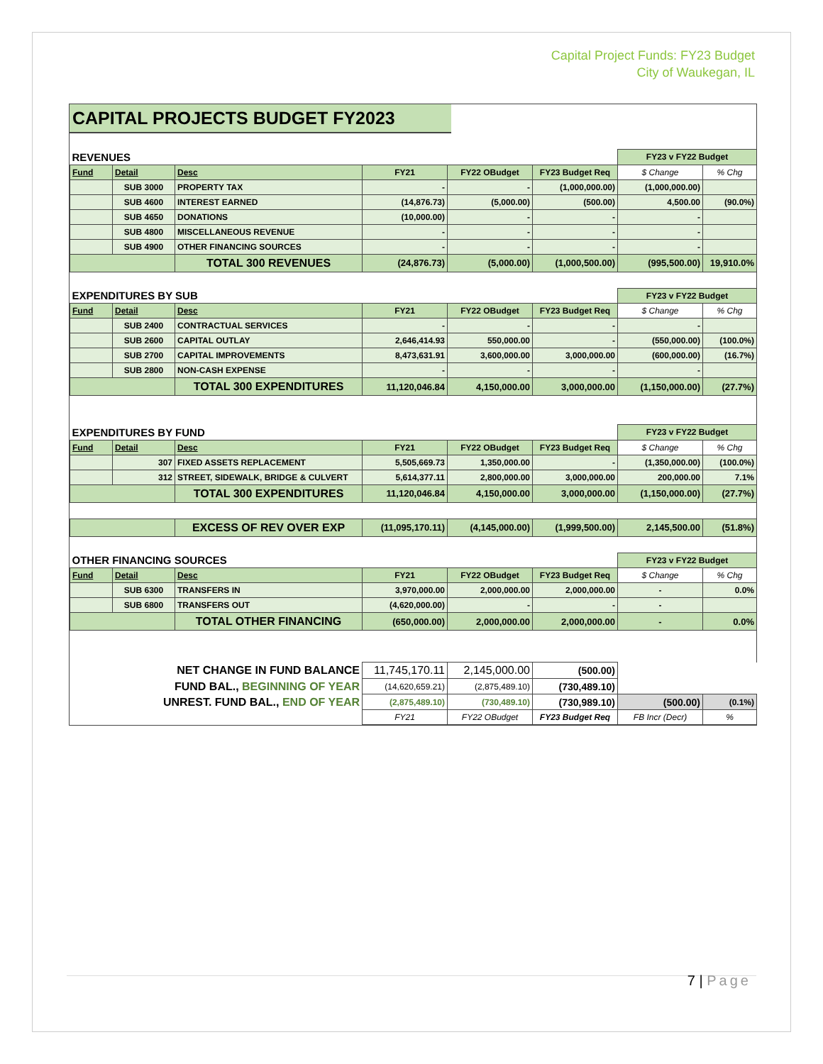Capital Project Funds: FY23 Budget
City of Waukegan, IL
CAPITAL PROJECTS BUDGET FY2023
| REVENUES | | | | | | FY23 v FY22 Budget | |
| Fund | Detail | Desc | FY21 | FY22 OBudget | FY23 Budget Req | $ Change | % Chg |
| | SUB 3000 | PROPERTY TAX | - | - | (1,000,000.00) | (1,000,000.00) | |
| | SUB 4600 | INTEREST EARNED | (14,876.73) | (5,000.00) | (500.00) | 4,500.00 | (90.0%) |
| | SUB 4650 | DONATIONS | (10,000.00) | - | - | - | |
| | SUB 4800 | MISCELLANEOUS REVENUE | - | - | - | - | |
| | SUB 4900 | OTHER FINANCING SOURCES | - | - | - | - | |
| | | TOTAL 300 REVENUES | (24,876.73) | (5,000.00) | (1,000,500.00) | (995,500.00) | 19,910.0% |
| EXPENDITURES BY SUB | | | | | | FY23 v FY22 Budget | |
| Fund | Detail | Desc | FY21 | FY22 OBudget | FY23 Budget Req | $ Change | % Chg |
| | SUB 2400 | CONTRACTUAL SERVICES | - | - | - | - | |
| | SUB 2600 | CAPITAL OUTLAY | 2,646,414.93 | 550,000.00 | - | (550,000.00) | (100.0%) |
| | SUB 2700 | CAPITAL IMPROVEMENTS | 8,473,631.91 | 3,600,000.00 | 3,000,000.00 | (600,000.00) | (16.7%) |
| | SUB 2800 | NON-CASH EXPENSE | - | - | - | - | |
| | | TOTAL 300 EXPENDITURES | 11,120,046.84 | 4,150,000.00 | 3,000,000.00 | (1,150,000.00) | (27.7%) |
| EXPENDITURES BY FUND | | | | | | FY23 v FY22 Budget | |
| Fund | Detail | Desc | FY21 | FY22 OBudget | FY23 Budget Req | $ Change | % Chg |
| | 307 | FIXED ASSETS REPLACEMENT | 5,505,669.73 | 1,350,000.00 | - | (1,350,000.00) | (100.0%) |
| | 312 | STREET, SIDEWALK, BRIDGE & CULVERT | 5,614,377.11 | 2,800,000.00 | 3,000,000.00 | 200,000.00 | 7.1% |
| | | TOTAL 300 EXPENDITURES | 11,120,046.84 | 4,150,000.00 | 3,000,000.00 | (1,150,000.00) | (27.7%) |
| | | EXCESS OF REV OVER EXP | (11,095,170.11) | (4,145,000.00) | (1,999,500.00) | 2,145,500.00 | (51.8%) |
| OTHER FINANCING SOURCES | | | | | | FY23 v FY22 Budget | |
| Fund | Detail | Desc | FY21 | FY22 OBudget | FY23 Budget Req | $ Change | % Chg |
| | SUB 6300 | TRANSFERS IN | 3,970,000.00 | 2,000,000.00 | 2,000,000.00 | - | 0.0% |
| | SUB 6800 | TRANSFERS OUT | (4,620,000.00) | - | - | - | |
| | | TOTAL OTHER FINANCING | (650,000.00) | 2,000,000.00 | 2,000,000.00 | - | 0.0% |
| NET CHANGE IN FUND BALANCE | | | 11,745,170.11 | 2,145,000.00 | (500.00) | | |
| FUND BAL., BEGINNING OF YEAR | | | (14,620,659.21) | (2,875,489.10) | (730,489.10) | | |
| UNREST. FUND BAL., END OF YEAR | | | (2,875,489.10) | (730,489.10) | (730,989.10) | (500.00) | (0.1%) |
| | | | FY21 | FY22 OBudget | FY23 Budget Req | FB Incr (Decr) | % |
7 | Page